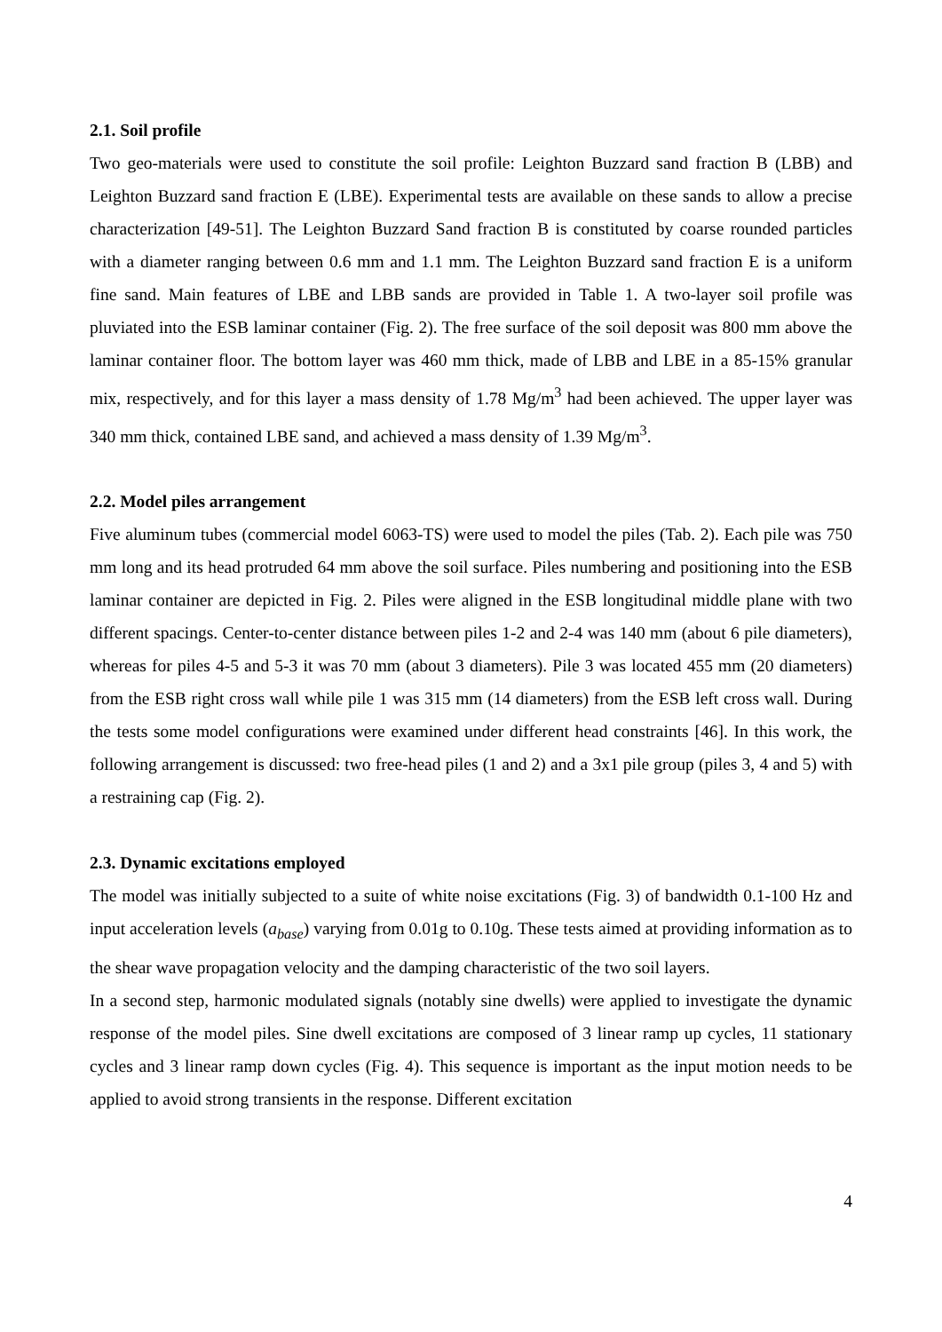2.1. Soil profile
Two geo-materials were used to constitute the soil profile: Leighton Buzzard sand fraction B (LBB) and Leighton Buzzard sand fraction E (LBE). Experimental tests are available on these sands to allow a precise characterization [49-51]. The Leighton Buzzard Sand fraction B is constituted by coarse rounded particles with a diameter ranging between 0.6 mm and 1.1 mm. The Leighton Buzzard sand fraction E is a uniform fine sand. Main features of LBE and LBB sands are provided in Table 1. A two-layer soil profile was pluviated into the ESB laminar container (Fig. 2). The free surface of the soil deposit was 800 mm above the laminar container floor. The bottom layer was 460 mm thick, made of LBB and LBE in a 85-15% granular mix, respectively, and for this layer a mass density of 1.78 Mg/m<sup>3</sup> had been achieved. The upper layer was 340 mm thick, contained LBE sand, and achieved a mass density of 1.39 Mg/m<sup>3</sup>.
2.2. Model piles arrangement
Five aluminum tubes (commercial model 6063-TS) were used to model the piles (Tab. 2). Each pile was 750 mm long and its head protruded 64 mm above the soil surface. Piles numbering and positioning into the ESB laminar container are depicted in Fig. 2. Piles were aligned in the ESB longitudinal middle plane with two different spacings. Center-to-center distance between piles 1-2 and 2-4 was 140 mm (about 6 pile diameters), whereas for piles 4-5 and 5-3 it was 70 mm (about 3 diameters). Pile 3 was located 455 mm (20 diameters) from the ESB right cross wall while pile 1 was 315 mm (14 diameters) from the ESB left cross wall. During the tests some model configurations were examined under different head constraints [46]. In this work, the following arrangement is discussed: two free-head piles (1 and 2) and a 3x1 pile group (piles 3, 4 and 5) with a restraining cap (Fig. 2).
2.3. Dynamic excitations employed
The model was initially subjected to a suite of white noise excitations (Fig. 3) of bandwidth 0.1-100 Hz and input acceleration levels (a<sub>base</sub>) varying from 0.01g to 0.10g. These tests aimed at providing information as to the shear wave propagation velocity and the damping characteristic of the two soil layers.
In a second step, harmonic modulated signals (notably sine dwells) were applied to investigate the dynamic response of the model piles. Sine dwell excitations are composed of 3 linear ramp up cycles, 11 stationary cycles and 3 linear ramp down cycles (Fig. 4). This sequence is important as the input motion needs to be applied to avoid strong transients in the response. Different excitation
4